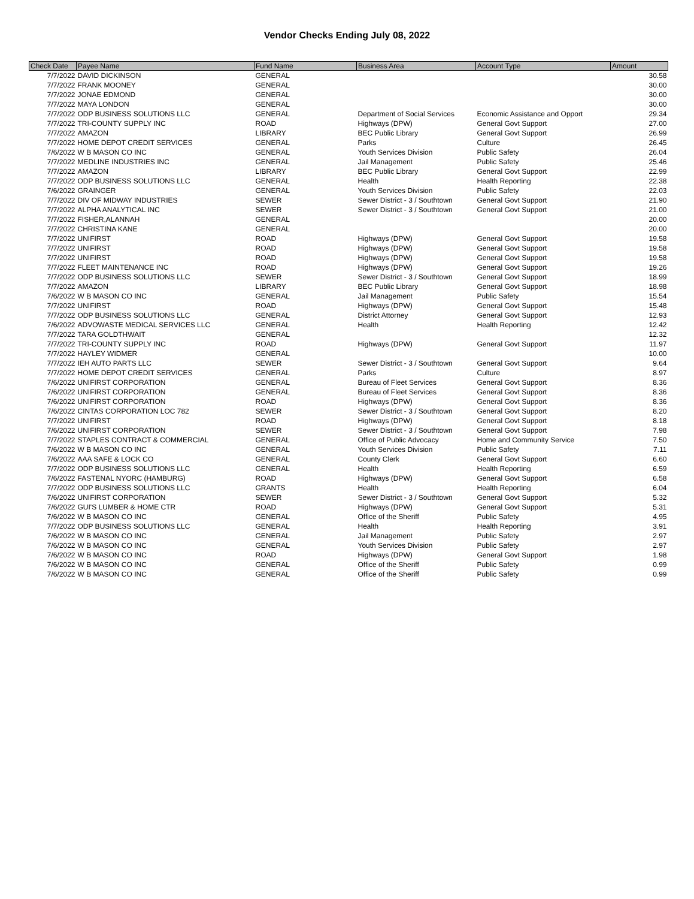Vendor Checks Ending July 08, 2022
| Check Date | Payee Name | Fund Name | Business Area | Account Type | Amount |
| --- | --- | --- | --- | --- | --- |
| 7/7/2022 | DAVID DICKINSON | GENERAL | | | 30.58 |
| 7/7/2022 | FRANK MOONEY | GENERAL | | | 30.00 |
| 7/7/2022 | JONAE EDMOND | GENERAL | | | 30.00 |
| 7/7/2022 | MAYA LONDON | GENERAL | | | 30.00 |
| 7/7/2022 | ODP BUSINESS SOLUTIONS LLC | GENERAL | Department of Social Services | Economic Assistance and Opport | 29.34 |
| 7/7/2022 | TRI-COUNTY SUPPLY INC | ROAD | Highways (DPW) | General Govt Support | 27.00 |
| 7/7/2022 | AMAZON | LIBRARY | BEC Public Library | General Govt Support | 26.99 |
| 7/7/2022 | HOME DEPOT CREDIT SERVICES | GENERAL | Parks | Culture | 26.45 |
| 7/6/2022 | W B MASON CO INC | GENERAL | Youth Services Division | Public Safety | 26.04 |
| 7/7/2022 | MEDLINE INDUSTRIES INC | GENERAL | Jail Management | Public Safety | 25.46 |
| 7/7/2022 | AMAZON | LIBRARY | BEC Public Library | General Govt Support | 22.99 |
| 7/7/2022 | ODP BUSINESS SOLUTIONS LLC | GENERAL | Health | Health Reporting | 22.38 |
| 7/6/2022 | GRAINGER | GENERAL | Youth Services Division | Public Safety | 22.03 |
| 7/7/2022 | DIV OF MIDWAY INDUSTRIES | SEWER | Sewer District - 3 / Southtown | General Govt Support | 21.90 |
| 7/7/2022 | ALPHA ANALYTICAL INC | SEWER | Sewer District - 3 / Southtown | General Govt Support | 21.00 |
| 7/7/2022 | FISHER,ALANNAH | GENERAL | | | 20.00 |
| 7/7/2022 | CHRISTINA KANE | GENERAL | | | 20.00 |
| 7/7/2022 | UNIFIRST | ROAD | Highways (DPW) | General Govt Support | 19.58 |
| 7/7/2022 | UNIFIRST | ROAD | Highways (DPW) | General Govt Support | 19.58 |
| 7/7/2022 | UNIFIRST | ROAD | Highways (DPW) | General Govt Support | 19.58 |
| 7/7/2022 | FLEET MAINTENANCE INC | ROAD | Highways (DPW) | General Govt Support | 19.26 |
| 7/7/2022 | ODP BUSINESS SOLUTIONS LLC | SEWER | Sewer District - 3 / Southtown | General Govt Support | 18.99 |
| 7/7/2022 | AMAZON | LIBRARY | BEC Public Library | General Govt Support | 18.98 |
| 7/6/2022 | W B MASON CO INC | GENERAL | Jail Management | Public Safety | 15.54 |
| 7/7/2022 | UNIFIRST | ROAD | Highways (DPW) | General Govt Support | 15.48 |
| 7/7/2022 | ODP BUSINESS SOLUTIONS LLC | GENERAL | District Attorney | General Govt Support | 12.93 |
| 7/6/2022 | ADVOWASTE MEDICAL SERVICES LLC | GENERAL | Health | Health Reporting | 12.42 |
| 7/7/2022 | TARA GOLDTHWAIT | GENERAL | | | 12.32 |
| 7/7/2022 | TRI-COUNTY SUPPLY INC | ROAD | Highways (DPW) | General Govt Support | 11.97 |
| 7/7/2022 | HAYLEY WIDMER | GENERAL | | | 10.00 |
| 7/7/2022 | IEH AUTO PARTS LLC | SEWER | Sewer District - 3 / Southtown | General Govt Support | 9.64 |
| 7/7/2022 | HOME DEPOT CREDIT SERVICES | GENERAL | Parks | Culture | 8.97 |
| 7/6/2022 | UNIFIRST CORPORATION | GENERAL | Bureau of Fleet Services | General Govt Support | 8.36 |
| 7/6/2022 | UNIFIRST CORPORATION | GENERAL | Bureau of Fleet Services | General Govt Support | 8.36 |
| 7/6/2022 | UNIFIRST CORPORATION | ROAD | Highways (DPW) | General Govt Support | 8.36 |
| 7/6/2022 | CINTAS CORPORATION LOC 782 | SEWER | Sewer District - 3 / Southtown | General Govt Support | 8.20 |
| 7/7/2022 | UNIFIRST | ROAD | Highways (DPW) | General Govt Support | 8.18 |
| 7/6/2022 | UNIFIRST CORPORATION | SEWER | Sewer District - 3 / Southtown | General Govt Support | 7.98 |
| 7/7/2022 | STAPLES CONTRACT & COMMERCIAL | GENERAL | Office of Public Advocacy | Home and Community Service | 7.50 |
| 7/6/2022 | W B MASON CO INC | GENERAL | Youth Services Division | Public Safety | 7.11 |
| 7/6/2022 | AAA SAFE & LOCK CO | GENERAL | County Clerk | General Govt Support | 6.60 |
| 7/7/2022 | ODP BUSINESS SOLUTIONS LLC | GENERAL | Health | Health Reporting | 6.59 |
| 7/6/2022 | FASTENAL NYORC (HAMBURG) | ROAD | Highways (DPW) | General Govt Support | 6.58 |
| 7/7/2022 | ODP BUSINESS SOLUTIONS LLC | GRANTS | Health | Health Reporting | 6.04 |
| 7/6/2022 | UNIFIRST CORPORATION | SEWER | Sewer District - 3 / Southtown | General Govt Support | 5.32 |
| 7/6/2022 | GUI'S LUMBER & HOME CTR | ROAD | Highways (DPW) | General Govt Support | 5.31 |
| 7/6/2022 | W B MASON CO INC | GENERAL | Office of the Sheriff | Public Safety | 4.95 |
| 7/7/2022 | ODP BUSINESS SOLUTIONS LLC | GENERAL | Health | Health Reporting | 3.91 |
| 7/6/2022 | W B MASON CO INC | GENERAL | Jail Management | Public Safety | 2.97 |
| 7/6/2022 | W B MASON CO INC | GENERAL | Youth Services Division | Public Safety | 2.97 |
| 7/6/2022 | W B MASON CO INC | ROAD | Highways (DPW) | General Govt Support | 1.98 |
| 7/6/2022 | W B MASON CO INC | GENERAL | Office of the Sheriff | Public Safety | 0.99 |
| 7/6/2022 | W B MASON CO INC | GENERAL | Office of the Sheriff | Public Safety | 0.99 |